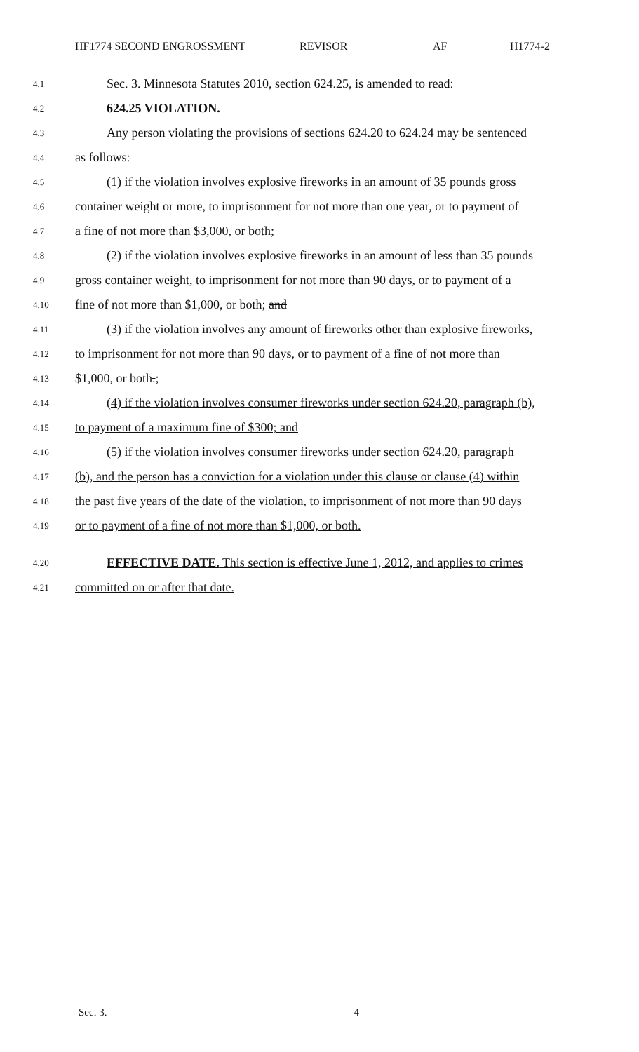HF1774 SECOND ENGROSSMENT REVISOR AF H1774-2
4.1 Sec. 3. Minnesota Statutes 2010, section 624.25, is amended to read:
4.2 624.25 VIOLATION.
4.3 Any person violating the provisions of sections 624.20 to 624.24 may be sentenced
4.4 as follows:
4.5 (1) if the violation involves explosive fireworks in an amount of 35 pounds gross
4.6 container weight or more, to imprisonment for not more than one year, or to payment of
4.7 a fine of not more than $3,000, or both;
4.8 (2) if the violation involves explosive fireworks in an amount of less than 35 pounds
4.9 gross container weight, to imprisonment for not more than 90 days, or to payment of a
4.10 fine of not more than $1,000, or both; and
4.11 (3) if the violation involves any amount of fireworks other than explosive fireworks,
4.12 to imprisonment for not more than 90 days, or to payment of a fine of not more than
4.13 $1,000, or both.;
4.14 (4) if the violation involves consumer fireworks under section 624.20, paragraph (b),
4.15 to payment of a maximum fine of $300; and
4.16 (5) if the violation involves consumer fireworks under section 624.20, paragraph
4.17 (b), and the person has a conviction for a violation under this clause or clause (4) within
4.18 the past five years of the date of the violation, to imprisonment of not more than 90 days
4.19 or to payment of a fine of not more than $1,000, or both.
4.20 EFFECTIVE DATE. This section is effective June 1, 2012, and applies to crimes
4.21 committed on or after that date.
Sec. 3. 4